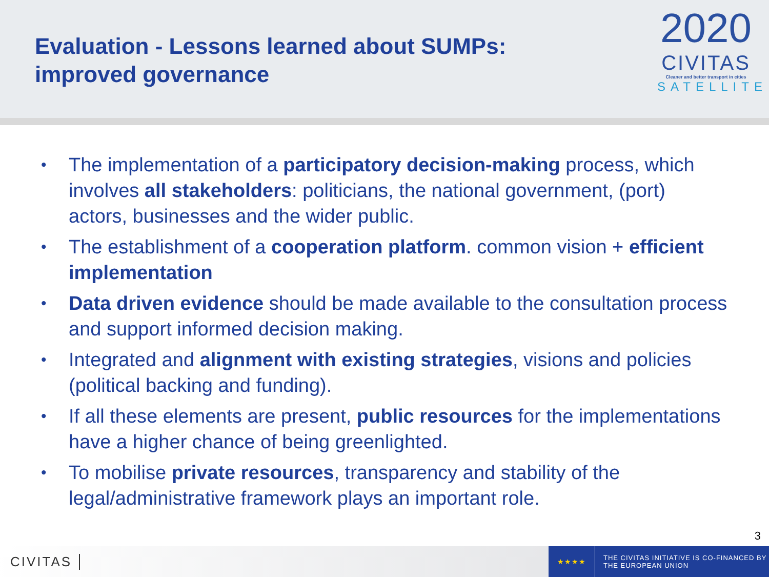Evaluation - Lessons learned about SUMPs:
improved governance
2020
CIVITAS
Cleaner and better transport in cities
SATELLITE
• The implementation of a participatory decision-making process, which involves all stakeholders: politicians, the national government, (port) actors, businesses and the wider public.
• The establishment of a cooperation platform. common vision + efficient implementation
• Data driven evidence should be made available to the consultation process and support informed decision making.
• Integrated and alignment with existing strategies, visions and policies (political backing and funding).
• If all these elements are present, public resources for the implementations have a higher chance of being greenlighted.
• To mobilise private resources, transparency and stability of the legal/administrative framework plays an important role.
3
CIVITAS
★★★★
THE CIVITAS INITIATIVE IS CO-FINANCED BY
THE EUROPEAN UNION